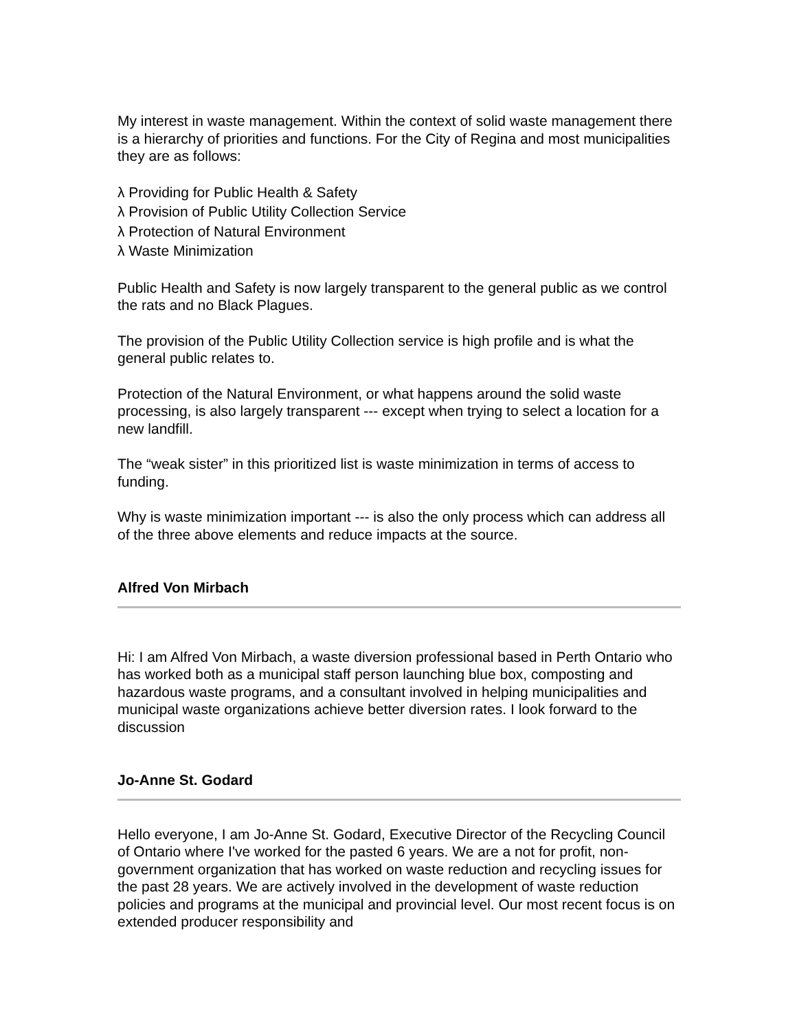My interest in waste management. Within the context of solid waste management there is a hierarchy of priorities and functions. For the City of Regina and most municipalities they are as follows:
λ Providing for Public Health & Safety
λ Provision of Public Utility Collection Service
λ Protection of Natural Environment
λ Waste Minimization
Public Health and Safety is now largely transparent to the general public as we control the rats and no Black Plagues.
The provision of the Public Utility Collection service is high profile and is what the general public relates to.
Protection of the Natural Environment, or what happens around the solid waste processing, is also largely transparent --- except when trying to select a location for a new landfill.
The “weak sister” in this prioritized list is waste minimization in terms of access to funding.
Why is waste minimization important --- is also the only process which can address all of the three above elements and reduce impacts at the source.
Alfred Von Mirbach
Hi: I am Alfred Von Mirbach, a waste diversion professional based in Perth Ontario who has worked both as a municipal staff person launching blue box, composting and hazardous waste programs, and a consultant involved in helping municipalities and municipal waste organizations achieve better diversion rates. I look forward to the discussion
Jo-Anne St. Godard
Hello everyone, I am Jo-Anne St. Godard, Executive Director of the Recycling Council of Ontario where I've worked for the pasted 6 years. We are a not for profit, non-government organization that has worked on waste reduction and recycling issues for the past 28 years. We are actively involved in the development of waste reduction policies and programs at the municipal and provincial level. Our most recent focus is on extended producer responsibility and